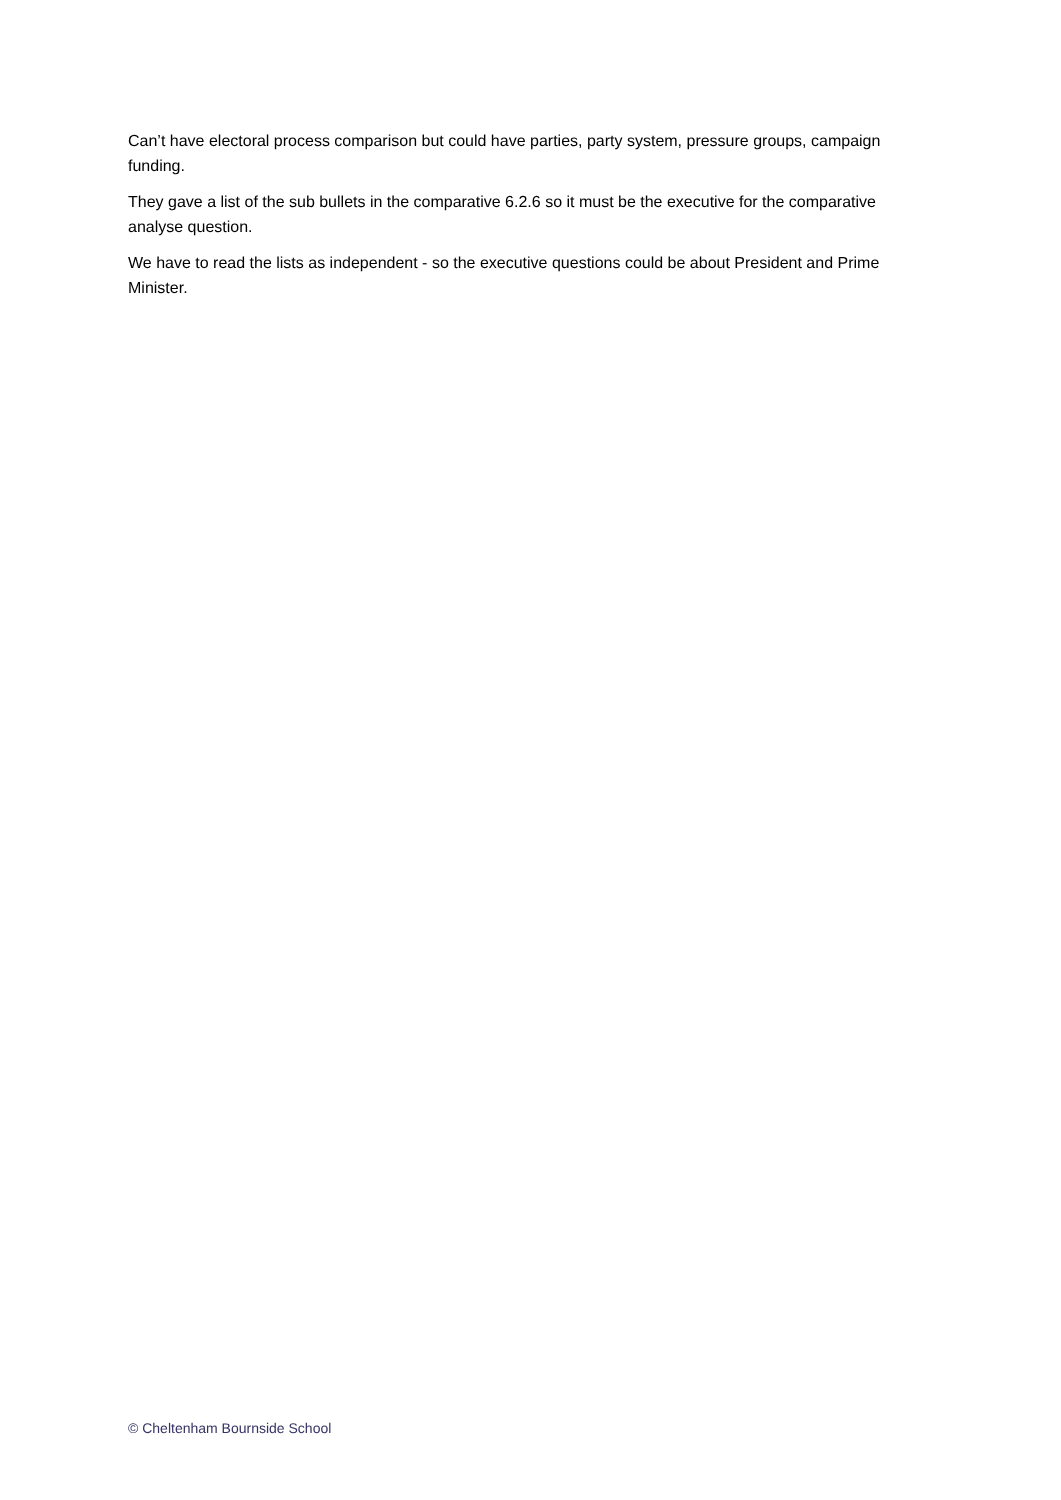Can’t have electoral process comparison but could have parties, party system, pressure groups, campaign funding.
They gave a list of the sub bullets in the comparative 6.2.6 so it must be the executive for the comparative analyse question.
We have to read the lists as independent - so the executive questions could be about President and Prime Minister.
© Cheltenham Bournside School